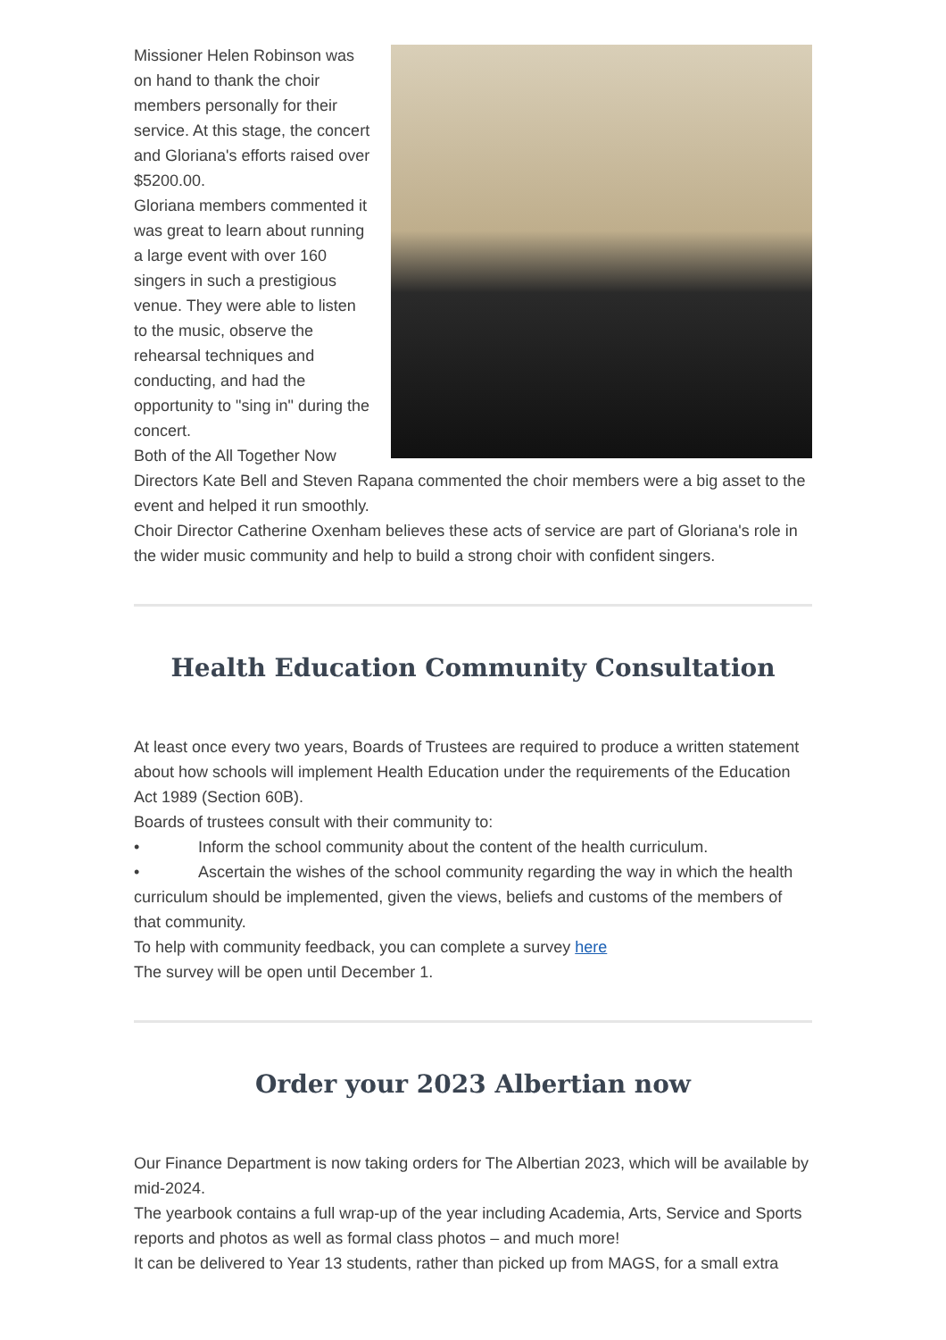Missioner Helen Robinson was on hand to thank the choir members personally for their service. At this stage, the concert and Gloriana's efforts raised over $5200.00.
Gloriana members commented it was great to learn about running a large event with over 160 singers in such a prestigious venue. They were able to listen to the music, observe the rehearsal techniques and conducting, and had the opportunity to "sing in" during the concert.
Both of the All Together Now Directors Kate Bell and Steven Rapana commented the choir members were a big asset to the event and helped it run smoothly.
Choir Director Catherine Oxenham believes these acts of service are part of Gloriana's role in the wider music community and help to build a strong choir with confident singers.
Health Education Community Consultation
At least once every two years, Boards of Trustees are required to produce a written statement about how schools will implement Health Education under the requirements of the Education Act 1989 (Section 60B).
Boards of trustees consult with their community to:
• Inform the school community about the content of the health curriculum.
• Ascertain the wishes of the school community regarding the way in which the health curriculum should be implemented, given the views, beliefs and customs of the members of that community.
To help with community feedback, you can complete a survey here
The survey will be open until December 1.
Order your 2023 Albertian now
Our Finance Department is now taking orders for The Albertian 2023, which will be available by mid-2024.
The yearbook contains a full wrap-up of the year including Academia, Arts, Service and Sports reports and photos as well as formal class photos – and much more!
It can be delivered to Year 13 students, rather than picked up from MAGS, for a small extra